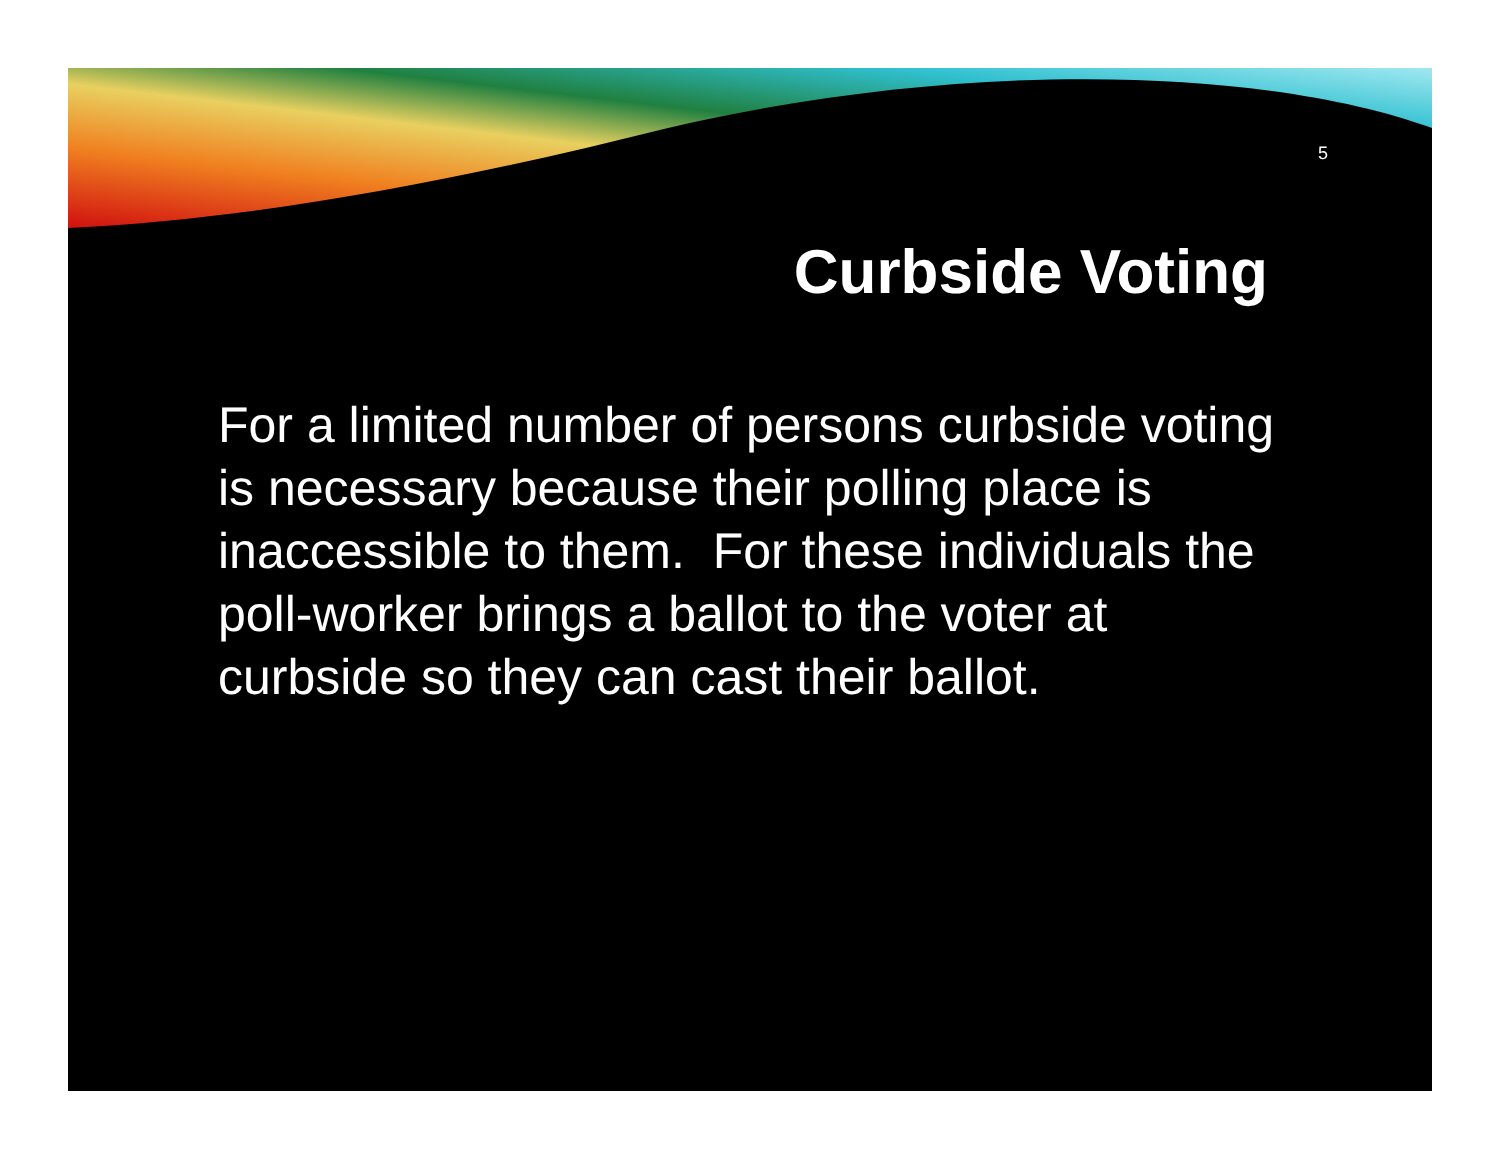5
Curbside Voting
For a limited number of persons curbside voting is necessary because their polling place is inaccessible to them. For these individuals the poll-worker brings a ballot to the voter at curbside so they can cast their ballot.